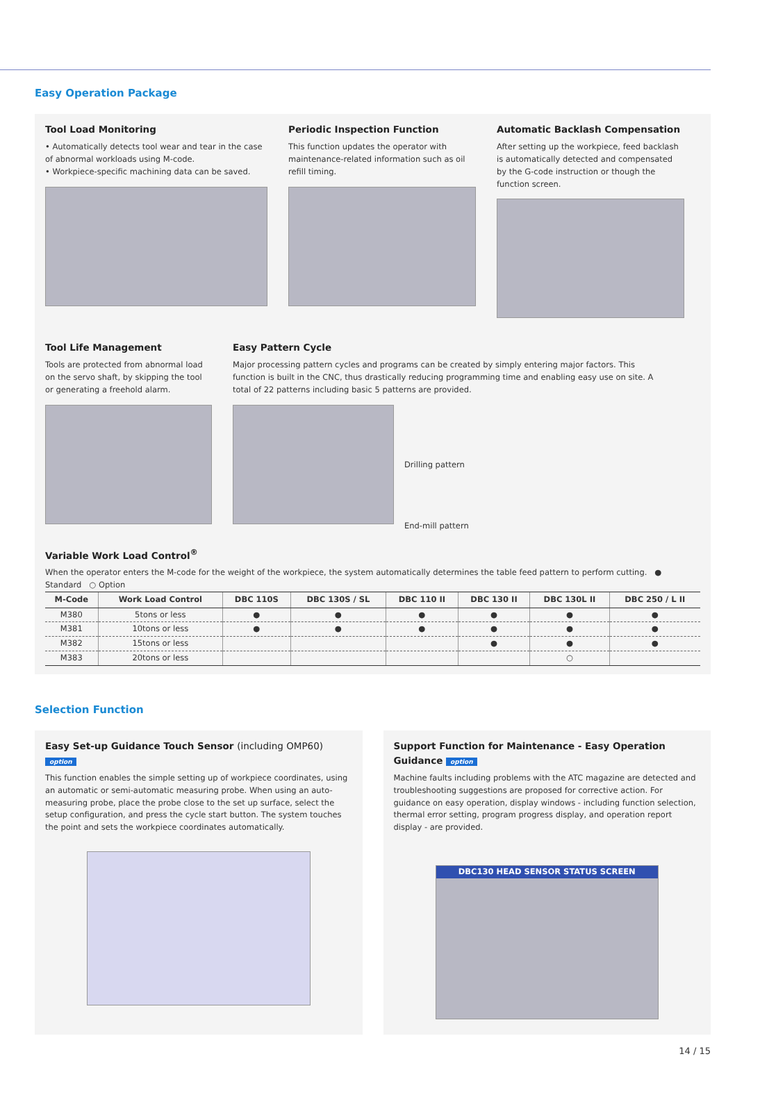Easy Operation Package
Tool Load Monitoring
• Automatically detects tool wear and tear in the case of abnormal workloads using M-code.
• Workpiece-specific machining data can be saved.
Periodic Inspection Function
This function updates the operator with maintenance-related information such as oil refill timing.
Automatic Backlash Compensation
After setting up the workpiece, feed backlash is automatically detected and compensated by the G-code instruction or though the function screen.
Tool Life Management
Tools are protected from abnormal load on the servo shaft, by skipping the tool or generating a freehold alarm.
Easy Pattern Cycle
Major processing pattern cycles and programs can be created by simply entering major factors. This function is built in the CNC, thus drastically reducing programming time and enabling easy use on site. A total of 22 patterns including basic 5 patterns are provided.
Drilling pattern
End-mill pattern
Variable Work Load Control<sup>®</sup>
When the operator enters the M-code for the weight of the workpiece, the system automatically determines the table feed pattern to perform cutting. ● Standard ○ Option
| M-Code | Work Load Control | DBC 110S | DBC 130S / SL | DBC 110 II | DBC 130 II | DBC 130L II | DBC 250 / L II |
| --- | --- | --- | --- | --- | --- | --- | --- |
| M380 | 5tons or less | ● | ● | ● | ● | ● | ● |
| M381 | 10tons or less | ● | ● | ● | ● | ● | ● |
| M382 | 15tons or less | | | | ● | ● | ● |
| M383 | 20tons or less | | | | | ○ | |
Selection Function
Easy Set-up Guidance Touch Sensor (including OMP60) option
This function enables the simple setting up of workpiece coordinates, using an automatic or semi-automatic measuring probe. When using an auto-measuring probe, place the probe close to the set up surface, select the setup configuration, and press the cycle start button. The system touches the point and sets the workpiece coordinates automatically.
Support Function for Maintenance - Easy Operation Guidance option
Machine faults including problems with the ATC magazine are detected and troubleshooting suggestions are proposed for corrective action. For guidance on easy operation, display windows - including function selection, thermal error setting, program progress display, and operation report display - are provided.
DBC130 HEAD SENSOR STATUS SCREEN
14 / 15